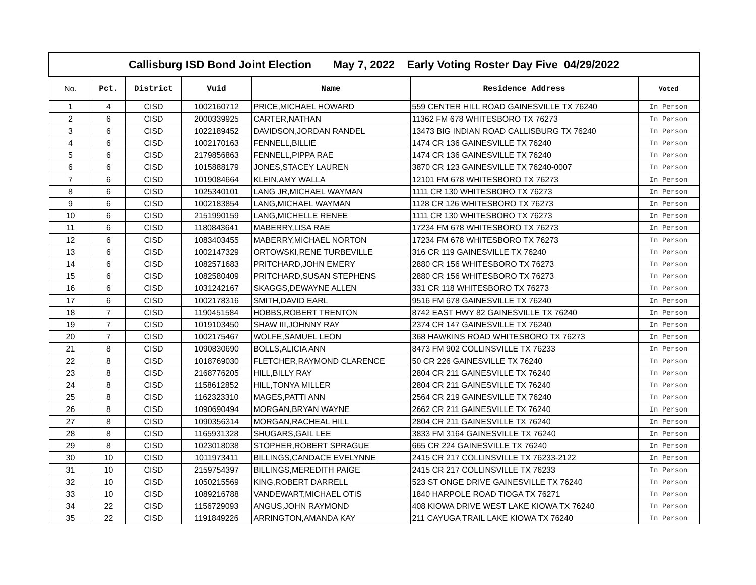| Callisburg ISD Bond Joint Election May 7, 2022 Early Voting Roster Day Five 04/29/2022 | | | | | | |
| No. | Pct. | District | Vuid | Name | Residence Address | Voted |
| 1 | 4 | CISD | 1002160712 | PRICE,MICHAEL HOWARD | 559 CENTER HILL ROAD GAINESVILLE TX 76240 | In Person |
| 2 | 6 | CISD | 2000339925 | CARTER,NATHAN | 11362 FM 678 WHITESBORO TX 76273 | In Person |
| 3 | 6 | CISD | 1022189452 | DAVIDSON,JORDAN RANDEL | 13473 BIG INDIAN ROAD CALLISBURG TX 76240 | In Person |
| 4 | 6 | CISD | 1002170163 | FENNELL,BILLIE | 1474 CR 136 GAINESVILLE TX 76240 | In Person |
| 5 | 6 | CISD | 2179856863 | FENNELL,PIPPA RAE | 1474 CR 136 GAINESVILLE TX 76240 | In Person |
| 6 | 6 | CISD | 1015888179 | JONES,STACEY LAUREN | 3870 CR 123 GAINESVILLE TX 76240-0007 | In Person |
| 7 | 6 | CISD | 1019084664 | KLEIN,AMY WALLA | 12101 FM 678 WHITESBORO TX 76273 | In Person |
| 8 | 6 | CISD | 1025340101 | LANG JR,MICHAEL WAYMAN | 1111 CR 130 WHITESBORO TX 76273 | In Person |
| 9 | 6 | CISD | 1002183854 | LANG,MICHAEL WAYMAN | 1128 CR 126 WHITESBORO TX 76273 | In Person |
| 10 | 6 | CISD | 2151990159 | LANG,MICHELLE RENEE | 1111 CR 130 WHITESBORO TX 76273 | In Person |
| 11 | 6 | CISD | 1180843641 | MABERRY,LISA RAE | 17234 FM 678 WHITESBORO TX 76273 | In Person |
| 12 | 6 | CISD | 1083403455 | MABERRY,MICHAEL NORTON | 17234 FM 678 WHITESBORO TX 76273 | In Person |
| 13 | 6 | CISD | 1002147329 | ORTOWSKI,RENE TURBEVILLE | 316 CR 119 GAINESVILLE TX 76240 | In Person |
| 14 | 6 | CISD | 1082571683 | PRITCHARD,JOHN EMERY | 2880 CR 156 WHITESBORO TX 76273 | In Person |
| 15 | 6 | CISD | 1082580409 | PRITCHARD,SUSAN STEPHENS | 2880 CR 156 WHITESBORO TX 76273 | In Person |
| 16 | 6 | CISD | 1031242167 | SKAGGS,DEWAYNE ALLEN | 331 CR 118 WHITESBORO TX 76273 | In Person |
| 17 | 6 | CISD | 1002178316 | SMITH,DAVID EARL | 9516 FM 678 GAINESVILLE TX 76240 | In Person |
| 18 | 7 | CISD | 1190451584 | HOBBS,ROBERT TRENTON | 8742 EAST HWY 82 GAINESVILLE TX 76240 | In Person |
| 19 | 7 | CISD | 1019103450 | SHAW III,JOHNNY RAY | 2374 CR 147 GAINESVILLE TX 76240 | In Person |
| 20 | 7 | CISD | 1002175467 | WOLFE,SAMUEL LEON | 368 HAWKINS ROAD WHITESBORO TX 76273 | In Person |
| 21 | 8 | CISD | 1090830690 | BOLLS,ALICIA ANN | 8473 FM 902 COLLINSVILLE TX 76233 | In Person |
| 22 | 8 | CISD | 1018769030 | FLETCHER,RAYMOND CLARENCE | 50 CR 226 GAINESVILLE TX 76240 | In Person |
| 23 | 8 | CISD | 2168776205 | HILL,BILLY RAY | 2804 CR 211 GAINESVILLE TX 76240 | In Person |
| 24 | 8 | CISD | 1158612852 | HILL,TONYA MILLER | 2804 CR 211 GAINESVILLE TX 76240 | In Person |
| 25 | 8 | CISD | 1162323310 | MAGES,PATTI ANN | 2564 CR 219 GAINESVILLE TX 76240 | In Person |
| 26 | 8 | CISD | 1090690494 | MORGAN,BRYAN WAYNE | 2662 CR 211 GAINESVILLE TX 76240 | In Person |
| 27 | 8 | CISD | 1090356314 | MORGAN,RACHEAL HILL | 2804 CR 211 GAINESVILLE TX 76240 | In Person |
| 28 | 8 | CISD | 1165931328 | SHUGARS,GAIL LEE | 3833 FM 3164 GAINESVILLE TX 76240 | In Person |
| 29 | 8 | CISD | 1023018038 | STOPHER,ROBERT SPRAGUE | 665 CR 224 GAINESVILLE TX 76240 | In Person |
| 30 | 10 | CISD | 1011973411 | BILLINGS,CANDACE EVELYNNE | 2415 CR 217 COLLINSVILLE TX 76233-2122 | In Person |
| 31 | 10 | CISD | 2159754397 | BILLINGS,MEREDITH PAIGE | 2415 CR 217 COLLINSVILLE TX 76233 | In Person |
| 32 | 10 | CISD | 1050215569 | KING,ROBERT DARRELL | 523 ST ONGE DRIVE GAINESVILLE TX 76240 | In Person |
| 33 | 10 | CISD | 1089216788 | VANDEWART,MICHAEL OTIS | 1840 HARPOLE ROAD TIOGA TX 76271 | In Person |
| 34 | 22 | CISD | 1156729093 | ANGUS,JOHN RAYMOND | 408 KIOWA DRIVE WEST LAKE KIOWA TX 76240 | In Person |
| 35 | 22 | CISD | 1191849226 | ARRINGTON,AMANDA KAY | 211 CAYUGA TRAIL LAKE KIOWA TX 76240 | In Person |